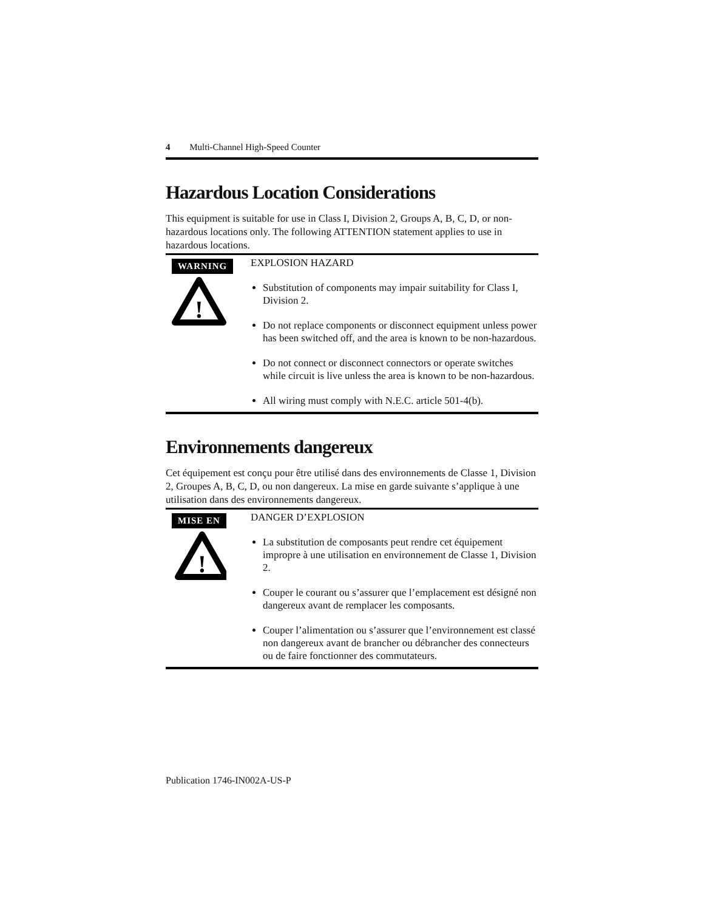4 Multi-Channel High-Speed Counter
Hazardous Location Considerations
This equipment is suitable for use in Class I, Division 2, Groups A, B, C, D, or non-hazardous locations only. The following ATTENTION statement applies to use in hazardous locations.
WARNING
!
EXPLOSION HAZARD
Substitution of components may impair suitability for Class I, Division 2.
Do not replace components or disconnect equipment unless power has been switched off, and the area is known to be non-hazardous.
Do not connect or disconnect connectors or operate switches while circuit is live unless the area is known to be non-hazardous.
All wiring must comply with N.E.C. article 501-4(b).
Environnements dangereux
Cet équipement est conçu pour être utilisé dans des environnements de Classe 1, Division 2, Groupes A, B, C, D, ou non dangereux. La mise en garde suivante s’applique à une utilisation dans des environnements dangereux.
MISE EN
!
DANGER D’EXPLOSION
La substitution de composants peut rendre cet équipement impropre à une utilisation en environnement de Classe 1, Division 2.
Couper le courant ou s’assurer que l’emplacement est désigné non dangereux avant de remplacer les composants.
Couper l’alimentation ou s’assurer que l’environnement est classé non dangereux avant de brancher ou débrancher des connecteurs ou de faire fonctionner des commutateurs.
Publication 1746-IN002A-US-P